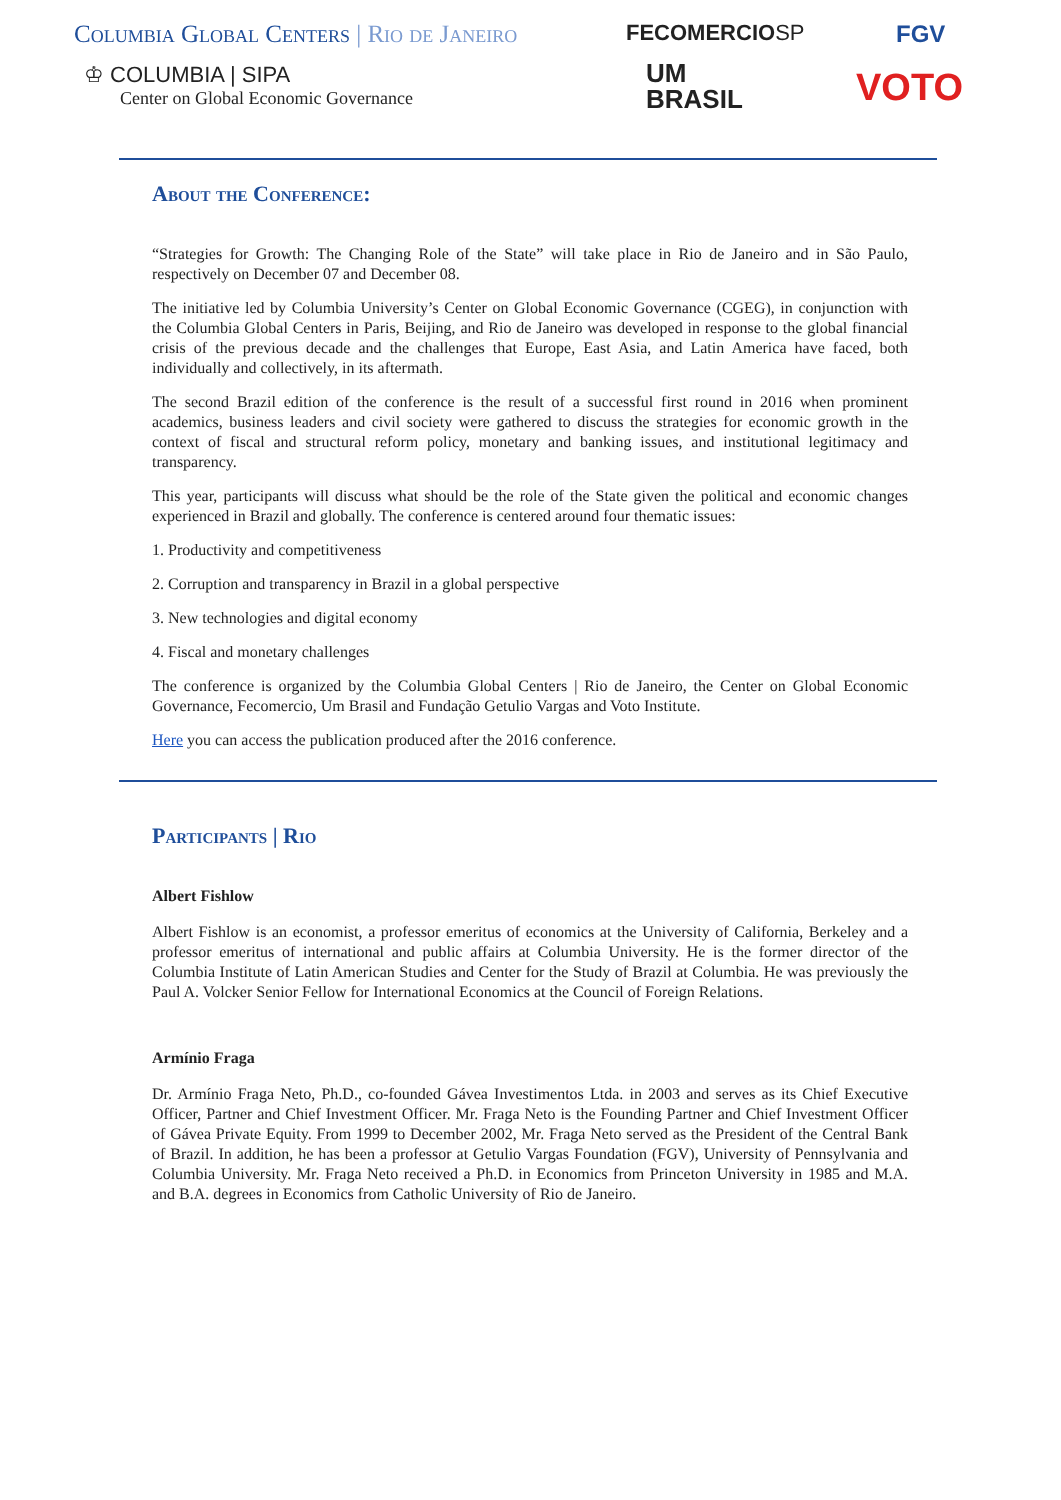Columbia Global Centers | Rio de Janeiro
♔ COLUMBIA | SIPA
Center on Global Economic Governance
FECOMERCIOSP
UM
BRASIL
FGV
VOTO
About the Conference:
“Strategies for Growth: The Changing Role of the State” will take place in Rio de Janeiro and in São Paulo, respectively on December 07 and December 08.
The initiative led by Columbia University’s Center on Global Economic Governance (CGEG), in conjunction with the Columbia Global Centers in Paris, Beijing, and Rio de Janeiro was developed in response to the global financial crisis of the previous decade and the challenges that Europe, East Asia, and Latin America have faced, both individually and collectively, in its aftermath.
The second Brazil edition of the conference is the result of a successful first round in 2016 when prominent academics, business leaders and civil society were gathered to discuss the strategies for economic growth in the context of fiscal and structural reform policy, monetary and banking issues, and institutional legitimacy and transparency.
This year, participants will discuss what should be the role of the State given the political and economic changes experienced in Brazil and globally. The conference is centered around four thematic issues:
1. Productivity and competitiveness
2. Corruption and transparency in Brazil in a global perspective
3. New technologies and digital economy
4. Fiscal and monetary challenges
The conference is organized by the Columbia Global Centers | Rio de Janeiro, the Center on Global Economic Governance, Fecomercio, Um Brasil and Fundação Getulio Vargas and Voto Institute.
Here you can access the publication produced after the 2016 conference.
Participants | Rio
Albert Fishlow
Albert Fishlow is an economist, a professor emeritus of economics at the University of California, Berkeley and a professor emeritus of international and public affairs at Columbia University. He is the former director of the Columbia Institute of Latin American Studies and Center for the Study of Brazil at Columbia. He was previously the Paul A. Volcker Senior Fellow for International Economics at the Council of Foreign Relations.
Armínio Fraga
Dr. Armínio Fraga Neto, Ph.D., co-founded Gávea Investimentos Ltda. in 2003 and serves as its Chief Executive Officer, Partner and Chief Investment Officer. Mr. Fraga Neto is the Founding Partner and Chief Investment Officer of Gávea Private Equity. From 1999 to December 2002, Mr. Fraga Neto served as the President of the Central Bank of Brazil. In addition, he has been a professor at Getulio Vargas Foundation (FGV), University of Pennsylvania and Columbia University. Mr. Fraga Neto received a Ph.D. in Economics from Princeton University in 1985 and M.A. and B.A. degrees in Economics from Catholic University of Rio de Janeiro.